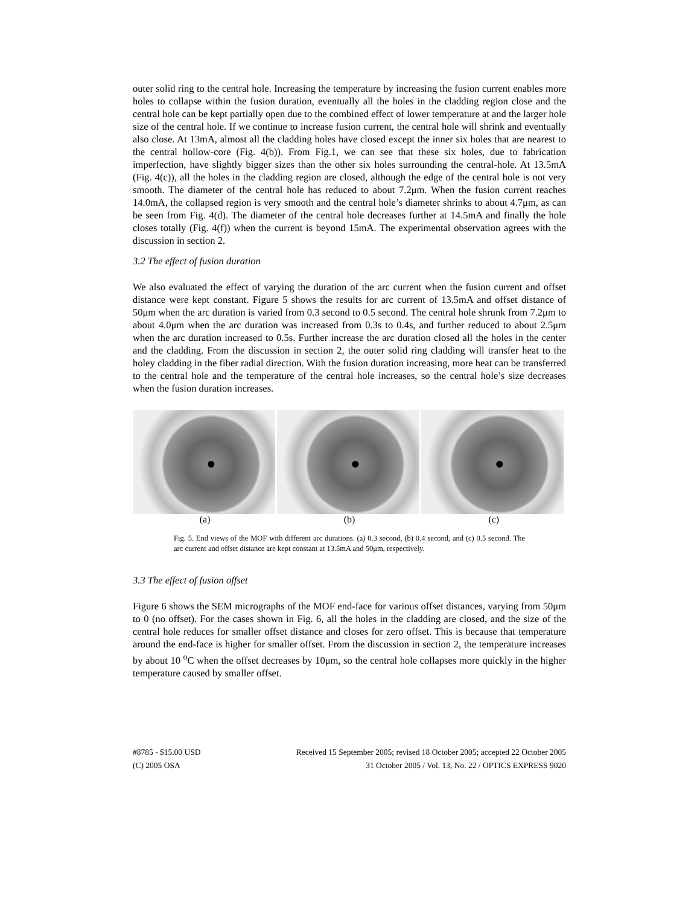outer solid ring to the central hole. Increasing the temperature by increasing the fusion current enables more holes to collapse within the fusion duration, eventually all the holes in the cladding region close and the central hole can be kept partially open due to the combined effect of lower temperature at and the larger hole size of the central hole. If we continue to increase fusion current, the central hole will shrink and eventually also close. At 13mA, almost all the cladding holes have closed except the inner six holes that are nearest to the central hollow-core (Fig. 4(b)). From Fig.1, we can see that these six holes, due to fabrication imperfection, have slightly bigger sizes than the other six holes surrounding the central-hole. At 13.5mA (Fig. 4(c)), all the holes in the cladding region are closed, although the edge of the central hole is not very smooth. The diameter of the central hole has reduced to about 7.2μm. When the fusion current reaches 14.0mA, the collapsed region is very smooth and the central hole’s diameter shrinks to about 4.7μm, as can be seen from Fig. 4(d). The diameter of the central hole decreases further at 14.5mA and finally the hole closes totally (Fig. 4(f)) when the current is beyond 15mA. The experimental observation agrees with the discussion in section 2.
3.2 The effect of fusion duration
We also evaluated the effect of varying the duration of the arc current when the fusion current and offset distance were kept constant. Figure 5 shows the results for arc current of 13.5mA and offset distance of 50μm when the arc duration is varied from 0.3 second to 0.5 second. The central hole shrunk from 7.2μm to about 4.0μm when the arc duration was increased from 0.3s to 0.4s, and further reduced to about 2.5μm when the arc duration increased to 0.5s. Further increase the arc duration closed all the holes in the center and the cladding. From the discussion in section 2, the outer solid ring cladding will transfer heat to the holey cladding in the fiber radial direction. With the fusion duration increasing, more heat can be transferred to the central hole and the temperature of the central hole increases, so the central hole’s size decreases when the fusion duration increases.
(a) (b) (c)
Fig. 5. End views of the MOF with different arc durations. (a) 0.3 second, (b) 0.4 second, and (c) 0.5 second. The arc current and offset distance are kept constant at 13.5mA and 50μm, respectively.
3.3 The effect of fusion offset
Figure 6 shows the SEM micrographs of the MOF end-face for various offset distances, varying from 50μm to 0 (no offset). For the cases shown in Fig. 6, all the holes in the cladding are closed, and the size of the central hole reduces for smaller offset distance and closes for zero offset. This is because that temperature around the end-face is higher for smaller offset. From the discussion in section 2, the temperature increases by about 10 <sup>o</sup>C when the offset decreases by 10μm, so the central hole collapses more quickly in the higher temperature caused by smaller offset.
#8785 - $15.00 USD Received 15 September 2005; revised 18 October 2005; accepted 22 October 2005
(C) 2005 OSA 31 October 2005 / Vol. 13, No. 22 / OPTICS EXPRESS 9020